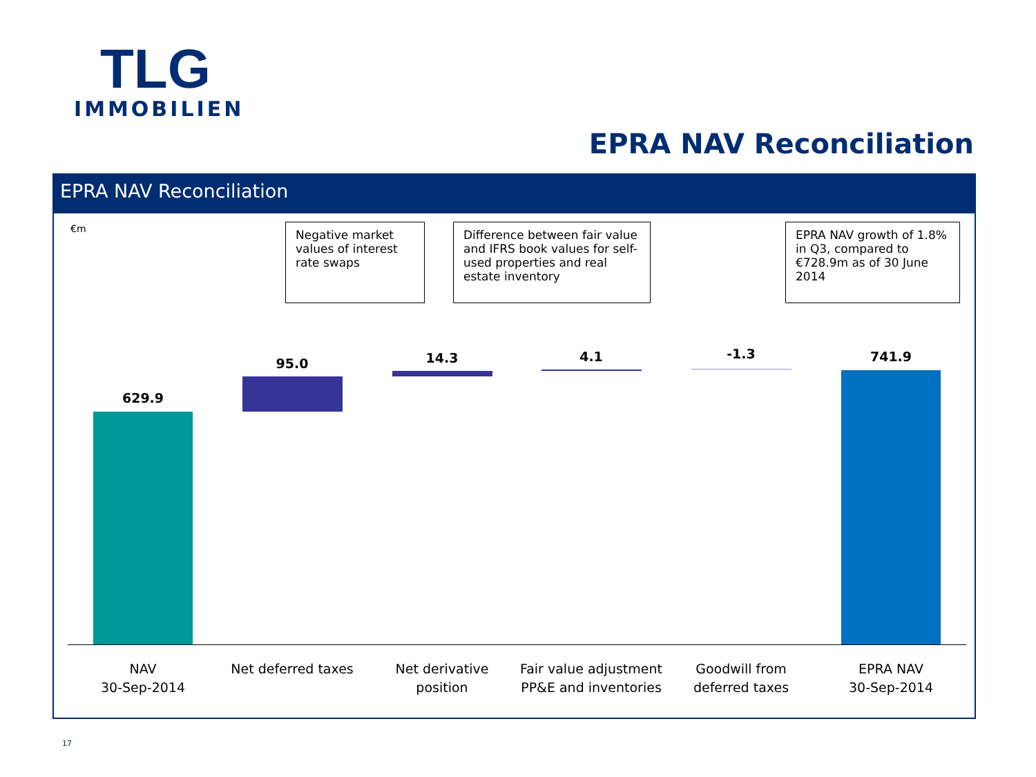TLG
IMMOBILIEN
EPRA NAV Reconciliation
EPRA NAV Reconciliation
€m
Negative market values of interest rate swaps
Difference between fair value and IFRS book values for self-used properties and real estate inventory
EPRA NAV growth of 1.8% in Q3, compared to €728.9m as of 30 June 2014
629.9
95.0 14.3 4.1 -1.3 741.9
NAV
30-Sep-2014
Net deferred taxes
Net derivative position
Fair value adjustment PP&E and inventories
Goodwill from deferred taxes
EPRA NAV
30-Sep-2014
17